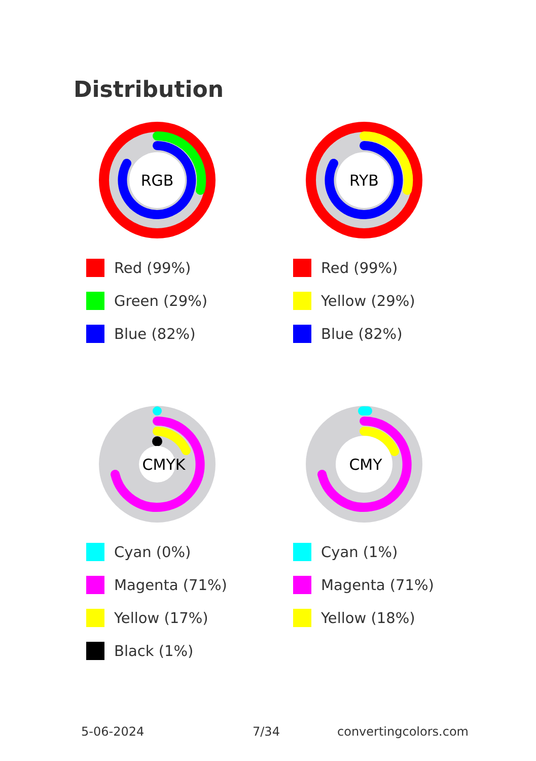Distribution
RGB
Red (99%)
Green (29%)
Blue (82%)
RYB
Red (99%)
Yellow (29%)
Blue (82%)
CMYK
Cyan (0%)
Magenta (71%)
Yellow (17%)
Black (1%)
CMY
Cyan (1%)
Magenta (71%)
Yellow (18%)
5-06-2024 7/34 convertingcolors.com